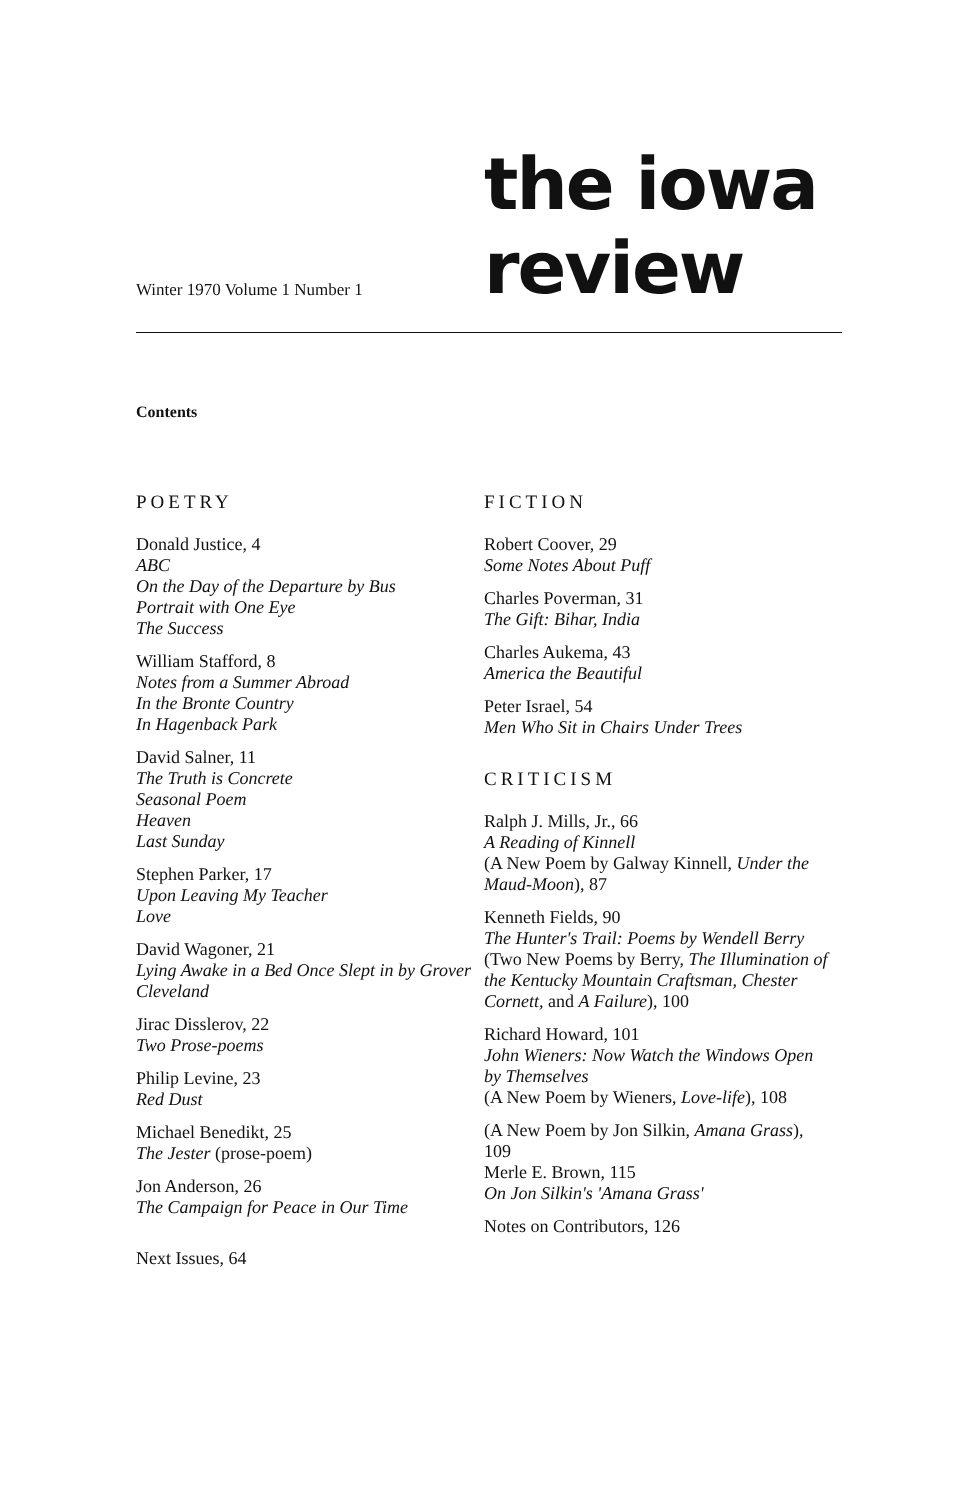Winter 1970 Volume 1 Number 1
the iowa
review
Contents
POETRY
Donald Justice, 4
ABC
On the Day of the Departure by Bus
Portrait with One Eye
The Success
William Stafford, 8
Notes from a Summer Abroad
In the Bronte Country
In Hagenback Park
David Salner, 11
The Truth is Concrete
Seasonal Poem
Heaven
Last Sunday
Stephen Parker, 17
Upon Leaving My Teacher
Love
David Wagoner, 21
Lying Awake in a Bed Once Slept in by Grover Cleveland
Jirac Disslerov, 22
Two Prose-poems
Philip Levine, 23
Red Dust
Michael Benedikt, 25
The Jester (prose-poem)
Jon Anderson, 26
The Campaign for Peace in Our Time
Next Issues, 64
FICTION
Robert Coover, 29
Some Notes About Puff
Charles Poverman, 31
The Gift: Bihar, India
Charles Aukema, 43
America the Beautiful
Peter Israel, 54
Men Who Sit in Chairs Under Trees
CRITICISM
Ralph J. Mills, Jr., 66
A Reading of Kinnell
(A New Poem by Galway Kinnell, Under the Maud-Moon), 87
Kenneth Fields, 90
The Hunter's Trail: Poems by Wendell Berry
(Two New Poems by Berry, The Illumination of the Kentucky Mountain Craftsman, Chester Cornett, and A Failure), 100
Richard Howard, 101
John Wieners: Now Watch the Windows Open by Themselves
(A New Poem by Wieners, Love-life), 108
(A New Poem by Jon Silkin, Amana Grass), 109
Merle E. Brown, 115
On Jon Silkin's 'Amana Grass'
Notes on Contributors, 126